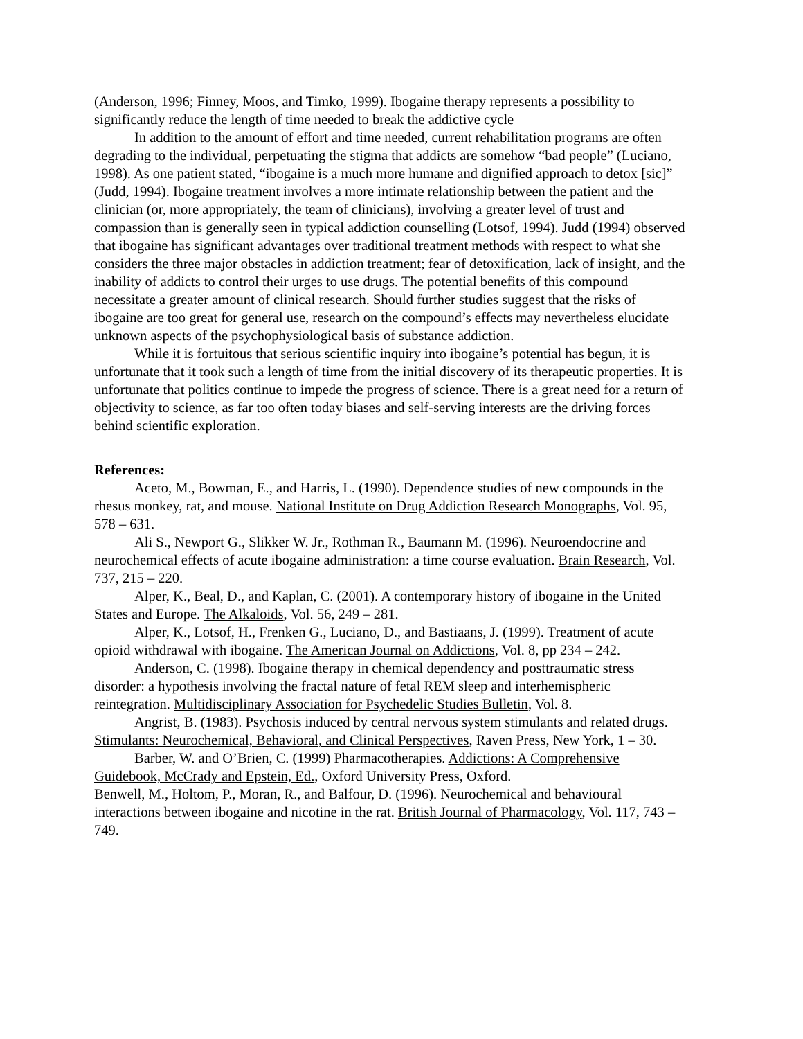(Anderson, 1996; Finney, Moos, and Timko, 1999). Ibogaine therapy represents a possibility to significantly reduce the length of time needed to break the addictive cycle
In addition to the amount of effort and time needed, current rehabilitation programs are often degrading to the individual, perpetuating the stigma that addicts are somehow “bad people” (Luciano, 1998). As one patient stated, “ibogaine is a much more humane and dignified approach to detox [sic]” (Judd, 1994). Ibogaine treatment involves a more intimate relationship between the patient and the clinician (or, more appropriately, the team of clinicians), involving a greater level of trust and compassion than is generally seen in typical addiction counselling (Lotsof, 1994). Judd (1994) observed that ibogaine has significant advantages over traditional treatment methods with respect to what she considers the three major obstacles in addiction treatment; fear of detoxification, lack of insight, and the inability of addicts to control their urges to use drugs. The potential benefits of this compound necessitate a greater amount of clinical research. Should further studies suggest that the risks of ibogaine are too great for general use, research on the compound’s effects may nevertheless elucidate unknown aspects of the psychophysiological basis of substance addiction.
While it is fortuitous that serious scientific inquiry into ibogaine’s potential has begun, it is unfortunate that it took such a length of time from the initial discovery of its therapeutic properties. It is unfortunate that politics continue to impede the progress of science. There is a great need for a return of objectivity to science, as far too often today biases and self-serving interests are the driving forces behind scientific exploration.
References:
Aceto, M., Bowman, E., and Harris, L. (1990). Dependence studies of new compounds in the rhesus monkey, rat, and mouse. National Institute on Drug Addiction Research Monographs, Vol. 95, 578 – 631.
Ali S., Newport G., Slikker W. Jr., Rothman R., Baumann M. (1996). Neuroendocrine and neurochemical effects of acute ibogaine administration: a time course evaluation. Brain Research, Vol. 737, 215 – 220.
Alper, K., Beal, D., and Kaplan, C. (2001). A contemporary history of ibogaine in the United States and Europe. The Alkaloids, Vol. 56, 249 – 281.
Alper, K., Lotsof, H., Frenken G., Luciano, D., and Bastiaans, J. (1999). Treatment of acute opioid withdrawal with ibogaine. The American Journal on Addictions, Vol. 8, pp 234 – 242.
Anderson, C. (1998). Ibogaine therapy in chemical dependency and posttraumatic stress disorder: a hypothesis involving the fractal nature of fetal REM sleep and interhemispheric reintegration. Multidisciplinary Association for Psychedelic Studies Bulletin, Vol. 8.
Angrist, B. (1983). Psychosis induced by central nervous system stimulants and related drugs. Stimulants: Neurochemical, Behavioral, and Clinical Perspectives, Raven Press, New York, 1 – 30.
Barber, W. and O’Brien, C. (1999) Pharmacotherapies. Addictions: A Comprehensive Guidebook, McCrady and Epstein, Ed., Oxford University Press, Oxford.
Benwell, M., Holtom, P., Moran, R., and Balfour, D. (1996). Neurochemical and behavioural interactions between ibogaine and nicotine in the rat. British Journal of Pharmacology, Vol. 117, 743 – 749.